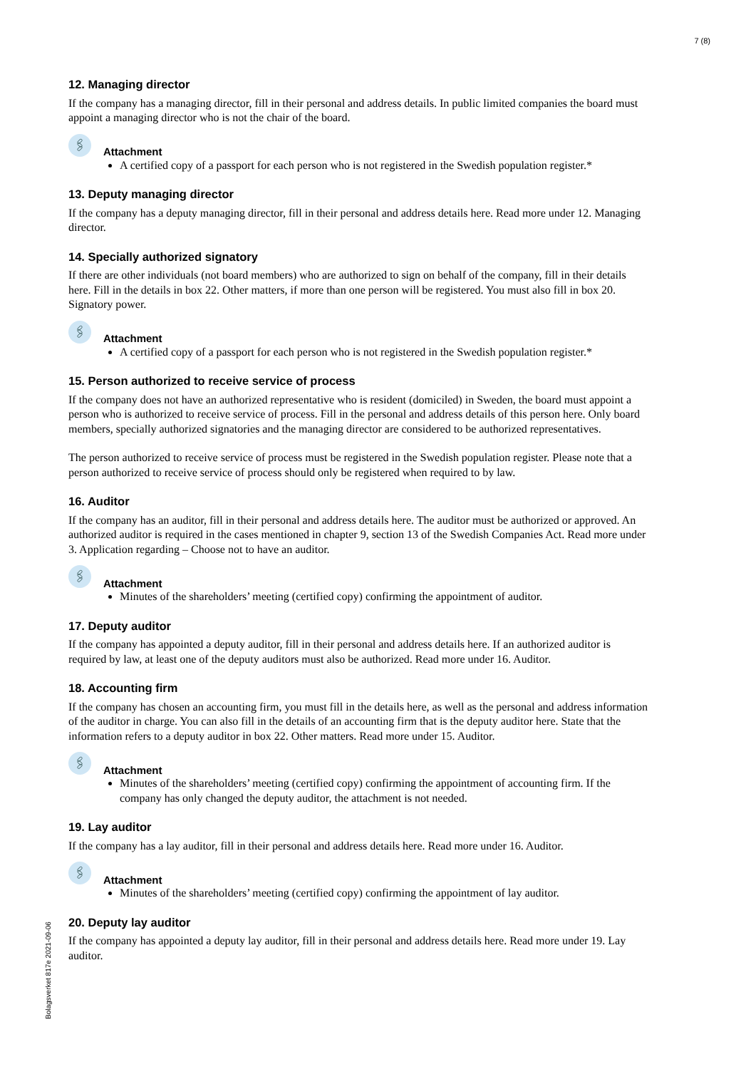7 (8)
12. Managing director
If the company has a managing director, fill in their personal and address details. In public limited companies the board must appoint a managing director who is not the chair of the board.
🖇
Attachment
A certified copy of a passport for each person who is not registered in the Swedish population register.*
13. Deputy managing director
If the company has a deputy managing director, fill in their personal and address details here. Read more under 12. Managing director.
14. Specially authorized signatory
If there are other individuals (not board members) who are authorized to sign on behalf of the company, fill in their details here. Fill in the details in box 22. Other matters, if more than one person will be registered. You must also fill in box 20. Signatory power.
🖇
Attachment
A certified copy of a passport for each person who is not registered in the Swedish population register.*
15. Person authorized to receive service of process
If the company does not have an authorized representative who is resident (domiciled) in Sweden, the board must appoint a person who is authorized to receive service of process. Fill in the personal and address details of this person here. Only board members, specially authorized signatories and the managing director are considered to be authorized representatives.
The person authorized to receive service of process must be registered in the Swedish population register. Please note that a person authorized to receive service of process should only be registered when required to by law.
16. Auditor
If the company has an auditor, fill in their personal and address details here. The auditor must be authorized or approved. An authorized auditor is required in the cases mentioned in chapter 9, section 13 of the Swedish Companies Act. Read more under 3. Application regarding – Choose not to have an auditor.
🖇
Attachment
Minutes of the shareholders’ meeting (certified copy) confirming the appointment of auditor.
17. Deputy auditor
If the company has appointed a deputy auditor, fill in their personal and address details here. If an authorized auditor is required by law, at least one of the deputy auditors must also be authorized. Read more under 16. Auditor.
18. Accounting firm
If the company has chosen an accounting firm, you must fill in the details here, as well as the personal and address information of the auditor in charge. You can also fill in the details of an accounting firm that is the deputy auditor here. State that the information refers to a deputy auditor in box 22. Other matters. Read more under 15. Auditor.
🖇
Attachment
Minutes of the shareholders’ meeting (certified copy) confirming the appointment of accounting firm. If the company has only changed the deputy auditor, the attachment is not needed.
19. Lay auditor
If the company has a lay auditor, fill in their personal and address details here. Read more under 16. Auditor.
🖇
Attachment
Minutes of the shareholders’ meeting (certified copy) confirming the appointment of lay auditor.
20. Deputy lay auditor
If the company has appointed a deputy lay auditor, fill in their personal and address details here. Read more under 19. Lay auditor.
Bolagsverket 817e 2021-09-06